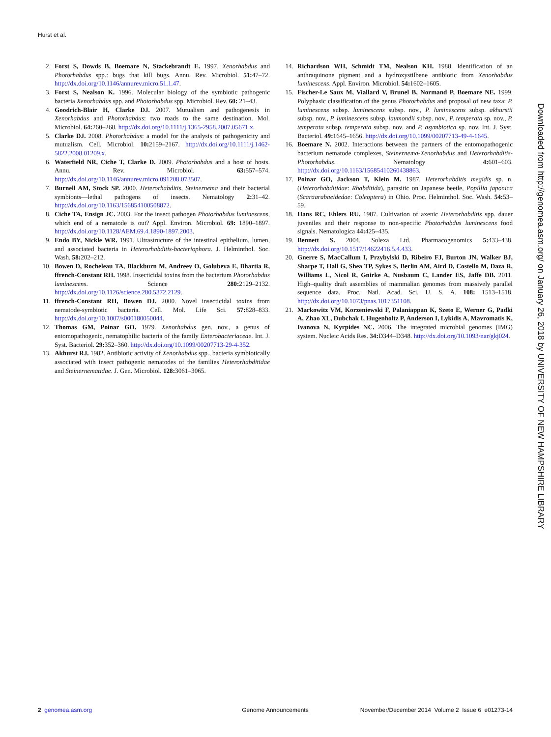Hurst et al.
2. Forst S, Dowds B, Boemare N, Stackebrandt E. 1997. Xenorhabdus and Photorhabdus spp.: bugs that kill bugs. Annu. Rev. Microbiol. 51: 47–72. http://dx.doi.org/10.1146/annurev.micro.51.1.47.
3. Forst S, Nealson K. 1996. Molecular biology of the symbiotic pathogenic bacteria Xenorhabdus spp. and Photorhabdus spp. Microbiol. Rev. 60: 21–43.
4. Goodrich-Blair H, Clarke DJ. 2007. Mutualism and pathogenesis in Xenorhabdus and Photorhabdus: two roads to the same destination. Mol. Microbiol. 64: 260–268. http://dx.doi.org/10.1111/j.1365-2958.2007.05671.x.
5. Clarke DJ. 2008. Photorhabdus: a model for the analysis of pathogenicity and mutualism. Cell. Microbiol. 10: 2159–2167. http://dx.doi.org/10.1111/j.1462-5822.2008.01209.x.
6. Waterfield NR, Ciche T, Clarke D. 2009. Photorhabdus and a host of hosts. Annu. Rev. Microbiol. 63: 557–574. http://dx.doi.org/10.1146/annurev.micro.091208.073507.
7. Burnell AM, Stock SP. 2000. Heterorhabditis, Steinernema and their bacterial symbionts—lethal pathogens of insects. Nematology 2: 31–42. http://dx.doi.org/10.1163/156854100508872.
8. Ciche TA, Ensign JC. 2003. For the insect pathogen Photorhabdus luminescens, which end of a nematode is out? Appl. Environ. Microbiol. 69: 1890–1897. http://dx.doi.org/10.1128/AEM.69.4.1890-1897.2003.
9. Endo BY, Nickle WR. 1991. Ultrastructure of the intestinal epithelium, lumen, and associated bacteria in Heterorhabditis-bacteriophora. J. Helminthol. Soc. Wash. 58: 202–212.
10. Bowen D, Rocheleau TA, Blackburn M, Andreev O, Golubeva E, Bhartia R, ffrench-Constant RH. 1998. Insecticidal toxins from the bacterium Photorhabdus luminescens. Science 280: 2129–2132. http://dx.doi.org/10.1126/science.280.5372.2129.
11. ffrench-Constant RH, Bowen DJ. 2000. Novel insecticidal toxins from nematode-symbiotic bacteria. Cell. Mol. Life Sci. 57: 828–833. http://dx.doi.org/10.1007/s000180050044.
12. Thomas GM, Poinar GO. 1979. Xenorhabdus gen. nov., a genus of entomopathogenic, nematophilic bacteria of the family Enterobacteriaceae. Int. J. Syst. Bacteriol. 29: 352–360. http://dx.doi.org/10.1099/00207713-29-4-352.
13. Akhurst RJ. 1982. Antibiotic activity of Xenorhabdus spp., bacteria symbiotically associated with insect pathogenic nematodes of the families Heterorhabditidae and Steinernematidae. J. Gen. Microbiol. 128: 3061–3065.
14. Richardson WH, Schmidt TM, Nealson KH. 1988. Identification of an anthraquinone pigment and a hydroxystilbene antibiotic from Xenorhabdus luminescens. Appl. Environ. Microbiol. 54: 1602–1605.
15. Fischer-Le Saux M, Viallard V, Brunel B, Normand P, Boemare NE. 1999. Polyphasic classification of the genus Photorhabdus and proposal of new taxa: P. luminescens subsp. luminescens subsp. nov., P. luminescens subsp. akhurstii subsp. nov., P. luminescens subsp. laumondii subsp. nov., P. temperata sp. nov., P. temperata subsp. temperata subsp. nov. and P. asymbiotica sp. nov. Int. J. Syst. Bacteriol. 49: 1645–1656. http://dx.doi.org/10.1099/00207713-49-4-1645.
16. Boemare N. 2002. Interactions between the partners of the entomopathogenic bacterium nematode complexes, Steinernema-Xenorhabdus and Heterorhabditis-Photorhabdus. Nematology 4: 601–603. http://dx.doi.org/10.1163/15685410260438863.
17. Poinar GO, Jackson T, Klein M. 1987. Heterorhabditis megidis sp. n. (Heterorhabditidae: Rhabditida), parasitic on Japanese beetle, Popillia japonica (Scaraarabaeidedae: Coleoptera) in Ohio. Proc. Helminthol. Soc. Wash. 54: 53–59.
18. Hans RC, Ehlers RU. 1987. Cultivation of axenic Heterorhabditis spp. dauer juveniles and their response to non-specific Photorhabdus luminescens food signals. Nematologica 44: 425–435.
19. Bennett S. 2004. Solexa Ltd. Pharmacogenomics 5: 433–438. http://dx.doi.org/10.1517/14622416.5.4.433.
20. Gnerre S, MacCallum I, Przybylski D, Ribeiro FJ, Burton JN, Walker BJ, Sharpe T, Hall G, Shea TP, Sykes S, Berlin AM, Aird D, Costello M, Daza R, Williams L, Nicol R, Gnirke A, Nusbaum C, Lander ES, Jaffe DB. 2011. High–quality draft assemblies of mammalian genomes from massively parallel sequence data. Proc. Natl. Acad. Sci. U. S. A. 108: 1513–1518. http://dx.doi.org/10.1073/pnas.1017351108.
21. Markowitz VM, Korzeniewski F, Palaniappan K, Szeto E, Werner G, Padki A, Zhao XL, Dubchak I, Hugenholtz P, Anderson I, Lykidis A, Mavromatis K, Ivanova N, Kyrpides NC. 2006. The integrated microbial genomes (IMG) system. Nucleic Acids Res. 34: D344–D348. http://dx.doi.org/10.1093/nar/gkj024.
Downloaded from http://genomea.asm.org/ on January 26, 2018 by UNIVERSITY OF NEW HAMPSHIRE LIBRARY
2 genomea.asm.org Genome Announcements November/December 2014 Volume 2 Issue 6 e01273-14